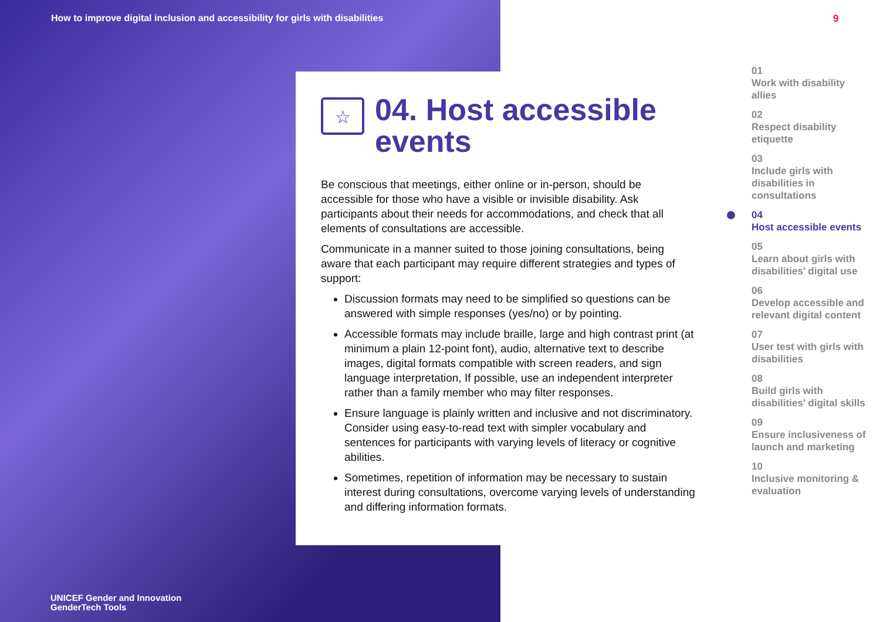How to improve digital inclusion and accessibility for girls with disabilities
9
☆
04. Host accessible events
Be conscious that meetings, either online or in-person, should be accessible for those who have a visible or invisible disability. Ask participants about their needs for accommodations, and check that all elements of consultations are accessible.
Communicate in a manner suited to those joining consultations, being aware that each participant may require different strategies and types of support:
Discussion formats may need to be simplified so questions can be answered with simple responses (yes/no) or by pointing.
Accessible formats may include braille, large and high contrast print (at minimum a plain 12-point font), audio, alternative text to describe images, digital formats compatible with screen readers, and sign language interpretation, If possible, use an independent interpreter rather than a family member who may filter responses.
Ensure language is plainly written and inclusive and not discriminatory. Consider using easy-to-read text with simpler vocabulary and sentences for participants with varying levels of literacy or cognitive abilities.
Sometimes, repetition of information may be necessary to sustain interest during consultations, overcome varying levels of understanding and differing information formats.
01
Work with disability allies
02
Respect disability etiquette
03
Include girls with disabilities in consultations
04
Host accessible events
05
Learn about girls with disabilities’ digital use
06
Develop accessible and relevant digital content
07
User test with girls with disabilities
08
Build girls with disabilities’ digital skills
09
Ensure inclusiveness of launch and marketing
10
Inclusive monitoring & evaluation
UNICEF Gender and Innovation
GenderTech Tools